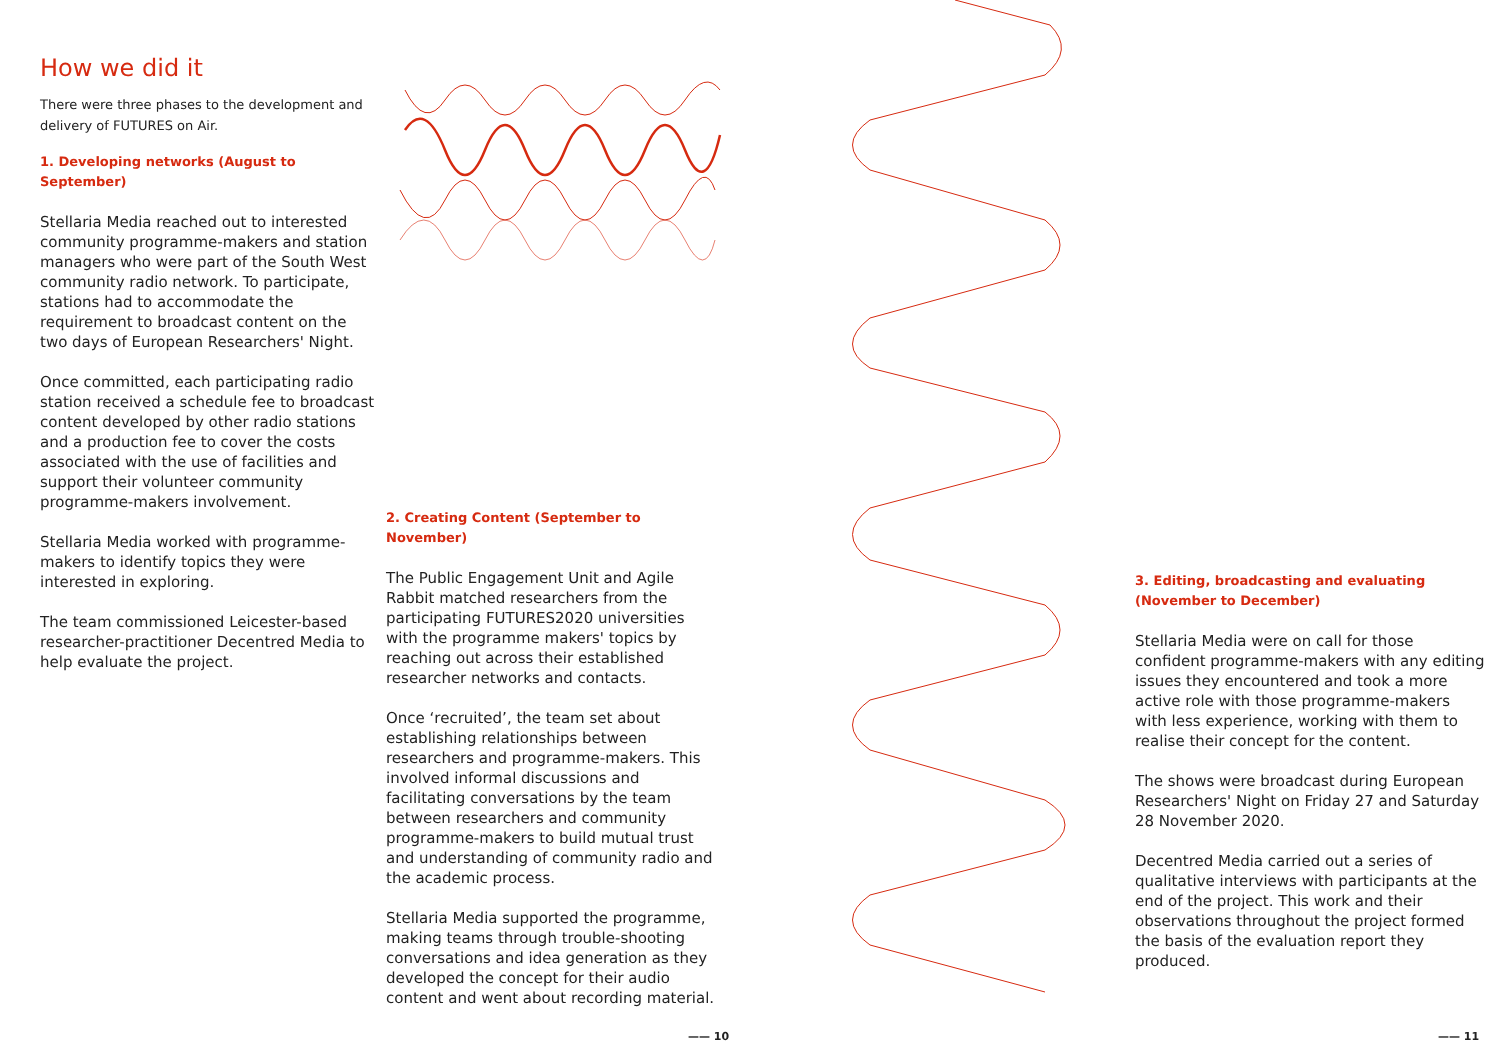How we did it
There were three phases to the development and delivery of FUTURES on Air.
1. Developing networks (August to September)
Stellaria Media reached out to interested community programme-makers and station managers who were part of the South West community radio network. To participate, stations had to accommodate the requirement to broadcast content on the two days of European Researchers' Night.
Once committed, each participating radio station received a schedule fee to broadcast content developed by other radio stations and a production fee to cover the costs associated with the use of facilities and support their volunteer community programme-makers involvement.
Stellaria Media worked with programme-makers to identify topics they were interested in exploring.
The team commissioned Leicester-based researcher-practitioner Decentred Media to help evaluate the project.
2. Creating Content (September to November)
The Public Engagement Unit and Agile Rabbit matched researchers from the participating FUTURES2020 universities with the programme makers' topics by reaching out across their established researcher networks and contacts.
Once ‘recruited’, the team set about establishing relationships between researchers and programme-makers. This involved informal discussions and facilitating conversations by the team between researchers and community programme-makers to build mutual trust and understanding of community radio and the academic process.
Stellaria Media supported the programme, making teams through trouble-shooting conversations and idea generation as they developed the concept for their audio content and went about recording material.
3. Editing, broadcasting and evaluating (November to December)
Stellaria Media were on call for those confident programme-makers with any editing issues they encountered and took a more active role with those programme-makers with less experience, working with them to realise their concept for the content.
The shows were broadcast during European Researchers' Night on Friday 27 and Saturday 28 November 2020.
Decentred Media carried out a series of qualitative interviews with participants at the end of the project. This work and their observations throughout the project formed the basis of the evaluation report they produced.
—— 10 —— 11